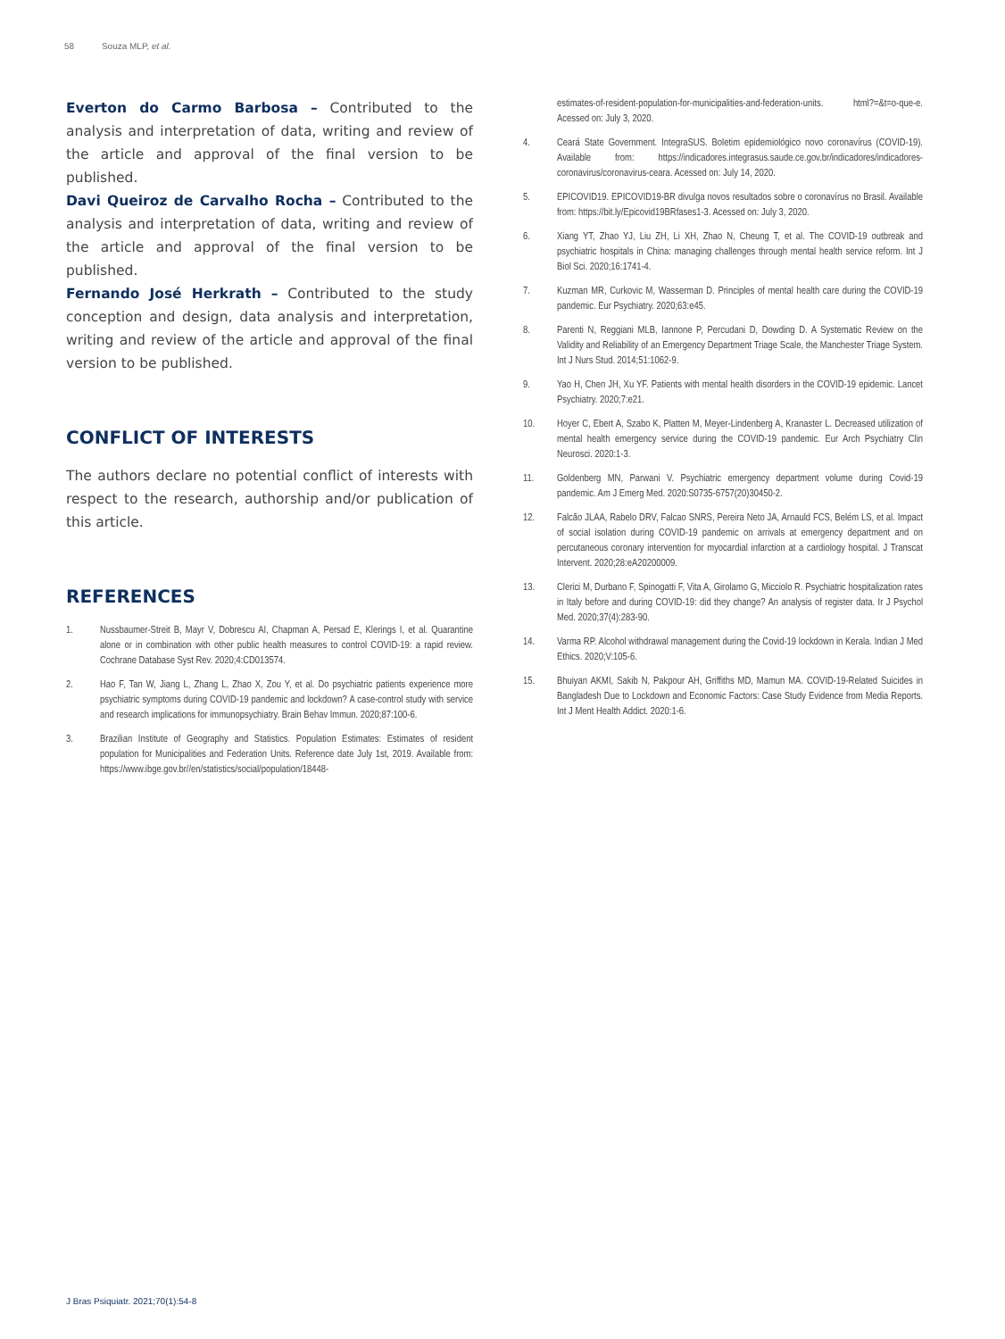58 Souza MLP, et al.
Everton do Carmo Barbosa – Contributed to the analysis and interpretation of data, writing and review of the article and approval of the final version to be published.
Davi Queiroz de Carvalho Rocha – Contributed to the analysis and interpretation of data, writing and review of the article and approval of the final version to be published.
Fernando José Herkrath – Contributed to the study conception and design, data analysis and interpretation, writing and review of the article and approval of the final version to be published.
CONFLICT OF INTERESTS
The authors declare no potential conflict of interests with respect to the research, authorship and/or publication of this article.
REFERENCES
1. Nussbaumer-Streit B, Mayr V, Dobrescu AI, Chapman A, Persad E, Klerings I, et al. Quarantine alone or in combination with other public health measures to control COVID-19: a rapid review. Cochrane Database Syst Rev. 2020;4:CD013574.
2. Hao F, Tan W, Jiang L, Zhang L, Zhao X, Zou Y, et al. Do psychiatric patients experience more psychiatric symptoms during COVID-19 pandemic and lockdown? A case-control study with service and research implications for immunopsychiatry. Brain Behav Immun. 2020;87:100-6.
3. Brazilian Institute of Geography and Statistics. Population Estimates: Estimates of resident population for Municipalities and Federation Units. Reference date July 1st, 2019. Available from: https://www.ibge.gov.br//en/statistics/social/population/18448-
estimates-of-resident-population-for-municipalities-and-federation-units. html?=&t=o-que-e. Acessed on: July 3, 2020.
4. Ceará State Government. IntegraSUS. Boletim epidemiológico novo coronavírus (COVID-19). Available from: https://indicadores.integrasus.saude.ce.gov.br/indicadores/indicadores-coronavirus/coronavirus-ceara. Acessed on: July 14, 2020.
5. EPICOVID19. EPICOVID19-BR divulga novos resultados sobre o coronavírus no Brasil. Available from: https://bit.ly/Epicovid19BRfases1-3. Acessed on: July 3, 2020.
6. Xiang YT, Zhao YJ, Liu ZH, Li XH, Zhao N, Cheung T, et al. The COVID-19 outbreak and psychiatric hospitals in China: managing challenges through mental health service reform. Int J Biol Sci. 2020;16:1741-4.
7. Kuzman MR, Curkovic M, Wasserman D. Principles of mental health care during the COVID-19 pandemic. Eur Psychiatry. 2020;63:e45.
8. Parenti N, Reggiani MLB, Iannone P, Percudani D, Dowding D. A Systematic Review on the Validity and Reliability of an Emergency Department Triage Scale, the Manchester Triage System. Int J Nurs Stud. 2014;51:1062-9.
9. Yao H, Chen JH, Xu YF. Patients with mental health disorders in the COVID-19 epidemic. Lancet Psychiatry. 2020;7:e21.
10. Hoyer C, Ebert A, Szabo K, Platten M, Meyer-Lindenberg A, Kranaster L. Decreased utilization of mental health emergency service during the COVID-19 pandemic. Eur Arch Psychiatry Clin Neurosci. 2020:1-3.
11. Goldenberg MN, Parwani V. Psychiatric emergency department volume during Covid-19 pandemic. Am J Emerg Med. 2020:S0735-6757(20)30450-2.
12. Falcão JLAA, Rabelo DRV, Falcao SNRS, Pereira Neto JA, Arnauld FCS, Belém LS, et al. Impact of social isolation during COVID-19 pandemic on arrivals at emergency department and on percutaneous coronary intervention for myocardial infarction at a cardiology hospital. J Transcat Intervent. 2020;28:eA20200009.
13. Clerici M, Durbano F, Spinogatti F, Vita A, Girolamo G, Micciolo R. Psychiatric hospitalization rates in Italy before and during COVID-19: did they change? An analysis of register data. Ir J Psychol Med. 2020;37(4):283-90.
14. Varma RP. Alcohol withdrawal management during the Covid-19 lockdown in Kerala. Indian J Med Ethics. 2020;V:105-6.
15. Bhuiyan AKMI, Sakib N, Pakpour AH, Griffiths MD, Mamun MA. COVID-19-Related Suicides in Bangladesh Due to Lockdown and Economic Factors: Case Study Evidence from Media Reports. Int J Ment Health Addict. 2020:1-6.
J Bras Psiquiatr. 2021;70(1):54-8